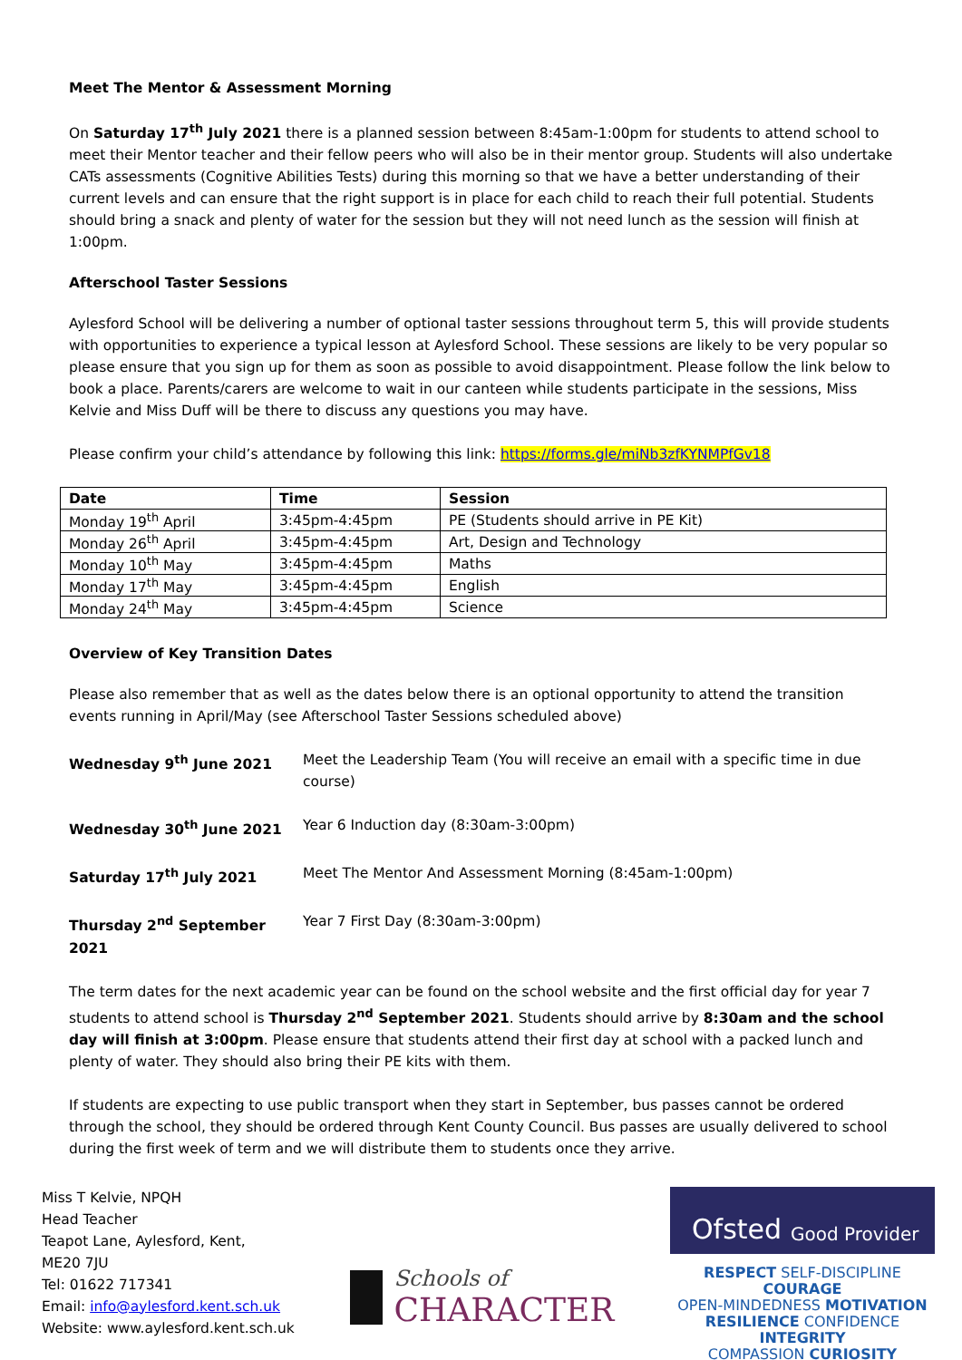Meet The Mentor & Assessment Morning
On Saturday 17<sup>th</sup> July 2021 there is a planned session between 8:45am-1:00pm for students to attend school to meet their Mentor teacher and their fellow peers who will also be in their mentor group. Students will also undertake CATs assessments (Cognitive Abilities Tests) during this morning so that we have a better understanding of their current levels and can ensure that the right support is in place for each child to reach their full potential. Students should bring a snack and plenty of water for the session but they will not need lunch as the session will finish at 1:00pm.
Afterschool Taster Sessions
Aylesford School will be delivering a number of optional taster sessions throughout term 5, this will provide students with opportunities to experience a typical lesson at Aylesford School. These sessions are likely to be very popular so please ensure that you sign up for them as soon as possible to avoid disappointment. Please follow the link below to book a place. Parents/carers are welcome to wait in our canteen while students participate in the sessions, Miss Kelvie and Miss Duff will be there to discuss any questions you may have.
Please confirm your child’s attendance by following this link: https://forms.gle/miNb3zfKYNMPfGv18
| Date | Time | Session |
| --- | --- | --- |
| Monday 19<sup>th</sup> April | 3:45pm-4:45pm | PE (Students should arrive in PE Kit) |
| Monday 26<sup>th</sup> April | 3:45pm-4:45pm | Art, Design and Technology |
| Monday 10<sup>th</sup> May | 3:45pm-4:45pm | Maths |
| Monday 17<sup>th</sup> May | 3:45pm-4:45pm | English |
| Monday 24<sup>th</sup> May | 3:45pm-4:45pm | Science |
Overview of Key Transition Dates
Please also remember that as well as the dates below there is an optional opportunity to attend the transition events running in April/May (see Afterschool Taster Sessions scheduled above)
Wednesday 9<sup>th</sup> June 2021 Meet the Leadership Team (You will receive an email with a specific time in due course)
Wednesday 30<sup>th</sup> June 2021 Year 6 Induction day (8:30am-3:00pm)
Saturday 17<sup>th</sup> July 2021 Meet The Mentor And Assessment Morning (8:45am-1:00pm)
Thursday 2<sup>nd</sup> September 2021 Year 7 First Day (8:30am-3:00pm)
The term dates for the next academic year can be found on the school website and the first official day for year 7 students to attend school is Thursday 2<sup>nd</sup> September 2021. Students should arrive by 8:30am and the school day will finish at 3:00pm. Please ensure that students attend their first day at school with a packed lunch and plenty of water. They should also bring their PE kits with them.
If students are expecting to use public transport when they start in September, bus passes cannot be ordered through the school, they should be ordered through Kent County Council. Bus passes are usually delivered to school during the first week of term and we will distribute them to students once they arrive.
Miss T Kelvie, NPQH
Head Teacher
Teapot Lane, Aylesford, Kent,
ME20 7JU
Tel: 01622 717341
Email: info@aylesford.kent.sch.uk
Website: www.aylesford.kent.sch.uk
Schools of
CHARACTER
Ofsted Good Provider
RESPECT SELF-DISCIPLINE COURAGE
OPEN-MINDEDNESS MOTIVATION
RESILIENCE CONFIDENCE INTEGRITY
COMPASSION CURIOSITY